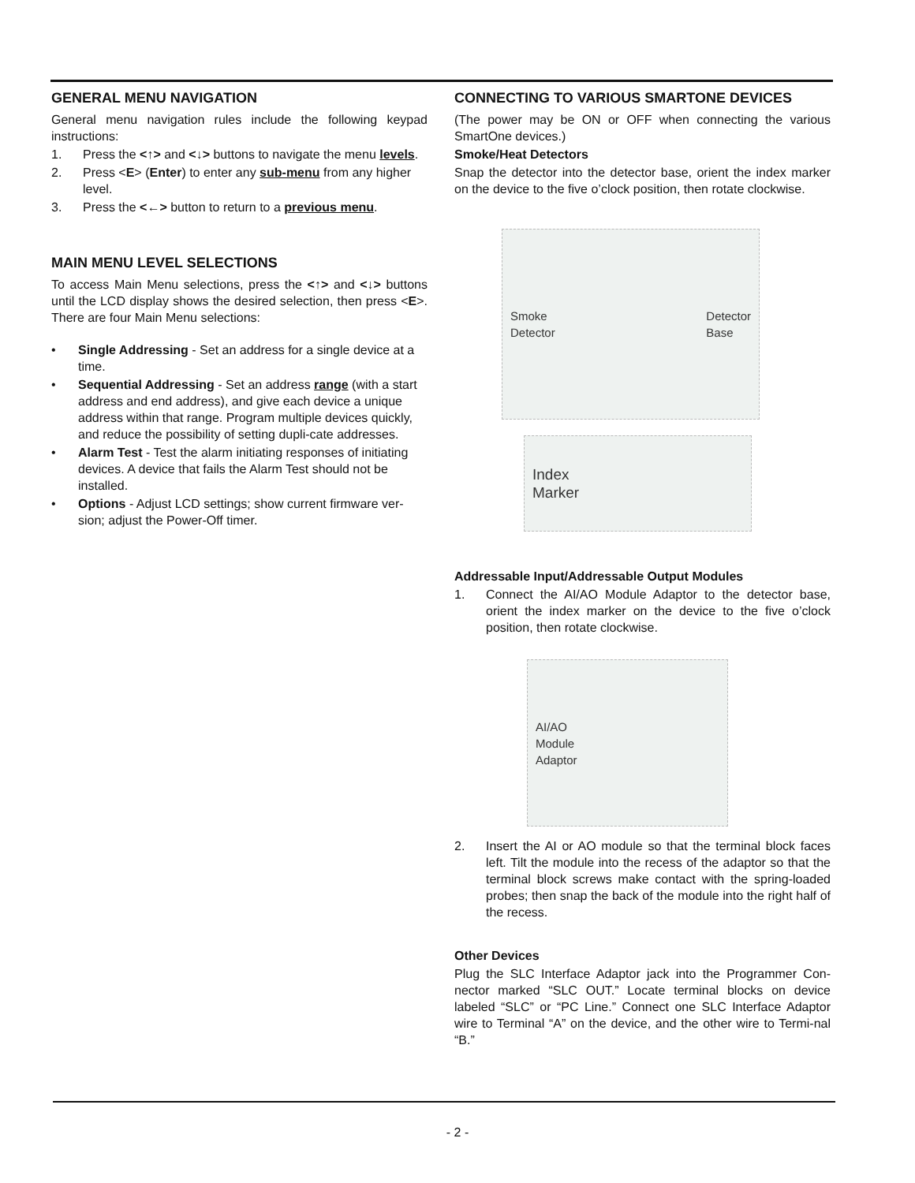GENERAL MENU NAVIGATION
General menu navigation rules include the following keypad instructions:
1. Press the <↑> and <↓> buttons to navigate the menu levels.
2. Press <E> (Enter) to enter any sub-menu from any higher level.
3. Press the <←> button to return to a previous menu.
MAIN MENU LEVEL SELECTIONS
To access Main Menu selections, press the <↑> and <↓> buttons until the LCD display shows the desired selection, then press <E>. There are four Main Menu selections:
• Single Addressing - Set an address for a single device at a time.
• Sequential Addressing - Set an address range (with a start address and end address), and give each device a unique address within that range. Program multiple devices quickly, and reduce the possibility of setting dupli-cate addresses.
• Alarm Test - Test the alarm initiating responses of initiating devices. A device that fails the Alarm Test should not be installed.
• Options - Adjust LCD settings; show current firmware ver-sion; adjust the Power-Off timer.
CONNECTING TO VARIOUS SMARTONE DEVICES
(The power may be ON or OFF when connecting the various SmartOne devices.)
Smoke/Heat Detectors
Snap the detector into the detector base, orient the index marker on the device to the five o’clock position, then rotate clockwise.
Smoke
Detector Detector
Base
Index
Marker
Addressable Input/Addressable Output Modules
1. Connect the AI/AO Module Adaptor to the detector base, orient the index marker on the device to the five o’clock position, then rotate clockwise.
AI/AO
Module
Adaptor
2. Insert the AI or AO module so that the terminal block faces left. Tilt the module into the recess of the adaptor so that the terminal block screws make contact with the spring-loaded probes; then snap the back of the module into the right half of the recess.
Other Devices
Plug the SLC Interface Adaptor jack into the Programmer Con-nector marked “SLC OUT.” Locate terminal blocks on device labeled “SLC” or “PC Line.” Connect one SLC Interface Adaptor wire to Terminal “A” on the device, and the other wire to Termi-nal “B.”
- 2 -